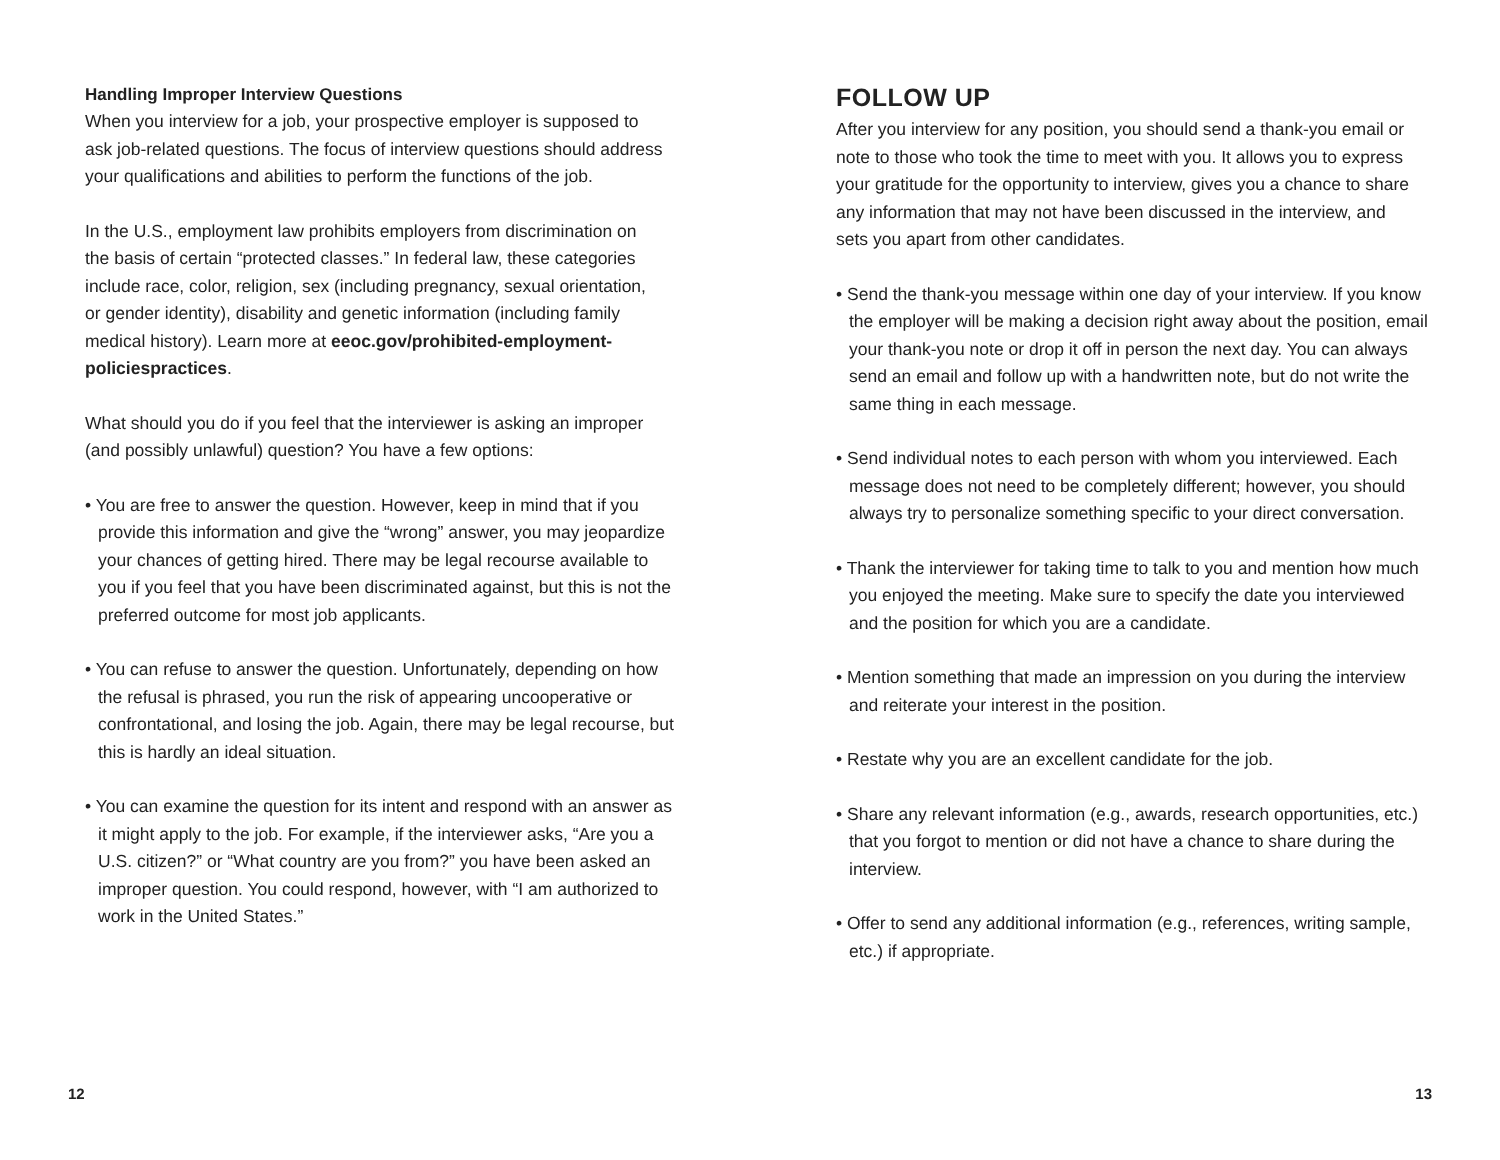Handling Improper Interview Questions
When you interview for a job, your prospective employer is supposed to ask job-related questions. The focus of interview questions should address your qualifications and abilities to perform the functions of the job.
In the U.S., employment law prohibits employers from discrimination on the basis of certain “protected classes.” In federal law, these categories include race, color, religion, sex (including pregnancy, sexual orientation, or gender identity), disability and genetic information (including family medical history). Learn more at eeoc.gov/prohibited-employment-policiespractices.
What should you do if you feel that the interviewer is asking an improper (and possibly unlawful) question? You have a few options:
• You are free to answer the question. However, keep in mind that if you provide this information and give the “wrong” answer, you may jeopardize your chances of getting hired. There may be legal recourse available to you if you feel that you have been discriminated against, but this is not the preferred outcome for most job applicants.
• You can refuse to answer the question. Unfortunately, depending on how the refusal is phrased, you run the risk of appearing uncooperative or confrontational, and losing the job. Again, there may be legal recourse, but this is hardly an ideal situation.
• You can examine the question for its intent and respond with an answer as it might apply to the job. For example, if the interviewer asks, “Are you a U.S. citizen?” or “What country are you from?” you have been asked an improper question. You could respond, however, with “I am authorized to work in the United States.”
FOLLOW UP
After you interview for any position, you should send a thank-you email or note to those who took the time to meet with you. It allows you to express your gratitude for the opportunity to interview, gives you a chance to share any information that may not have been discussed in the interview, and sets you apart from other candidates.
• Send the thank-you message within one day of your interview. If you know the employer will be making a decision right away about the position, email your thank-you note or drop it off in person the next day. You can always send an email and follow up with a handwritten note, but do not write the same thing in each message.
• Send individual notes to each person with whom you interviewed. Each message does not need to be completely different; however, you should always try to personalize something specific to your direct conversation.
• Thank the interviewer for taking time to talk to you and mention how much you enjoyed the meeting. Make sure to specify the date you interviewed and the position for which you are a candidate.
• Mention something that made an impression on you during the interview and reiterate your interest in the position.
• Restate why you are an excellent candidate for the job.
• Share any relevant information (e.g., awards, research opportunities, etc.) that you forgot to mention or did not have a chance to share during the interview.
• Offer to send any additional information (e.g., references, writing sample, etc.) if appropriate.
12 13